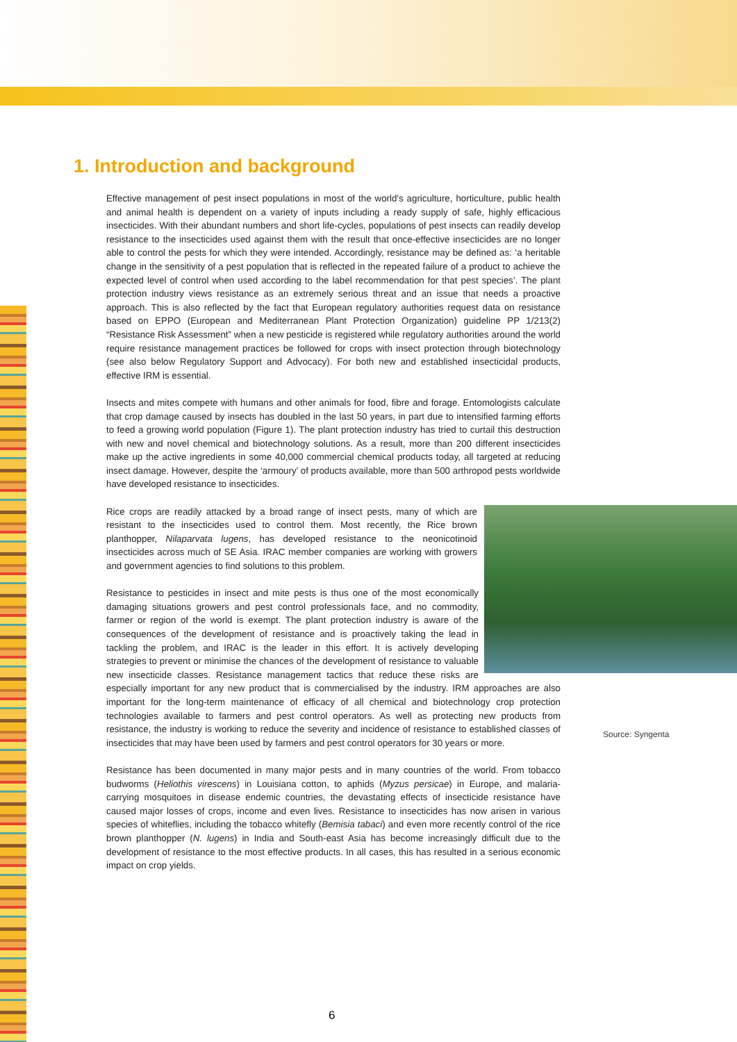1. Introduction and background
Effective management of pest insect populations in most of the world's agriculture, horticulture, public health and animal health is dependent on a variety of inputs including a ready supply of safe, highly efficacious insecticides. With their abundant numbers and short life-cycles, populations of pest insects can readily develop resistance to the insecticides used against them with the result that once-effective insecticides are no longer able to control the pests for which they were intended. Accordingly, resistance may be defined as: ‘a heritable change in the sensitivity of a pest population that is reflected in the repeated failure of a product to achieve the expected level of control when used according to the label recommendation for that pest species’. The plant protection industry views resistance as an extremely serious threat and an issue that needs a proactive approach. This is also reflected by the fact that European regulatory authorities request data on resistance based on EPPO (European and Mediterranean Plant Protection Organization) guideline PP 1/213(2) “Resistance Risk Assessment” when a new pesticide is registered while regulatory authorities around the world require resistance management practices be followed for crops with insect protection through biotechnology (see also below Regulatory Support and Advocacy). For both new and established insecticidal products, effective IRM is essential.
Insects and mites compete with humans and other animals for food, fibre and forage. Entomologists calculate that crop damage caused by insects has doubled in the last 50 years, in part due to intensified farming efforts to feed a growing world population (Figure 1). The plant protection industry has tried to curtail this destruction with new and novel chemical and biotechnology solutions. As a result, more than 200 different insecticides make up the active ingredients in some 40,000 commercial chemical products today, all targeted at reducing insect damage. However, despite the ‘armoury’ of products available, more than 500 arthropod pests worldwide have developed resistance to insecticides.
Rice crops are readily attacked by a broad range of insect pests, many of which are resistant to the insecticides used to control them. Most recently, the Rice brown planthopper, Nilaparvata lugens, has developed resistance to the neonicotinoid insecticides across much of SE Asia. IRAC member companies are working with growers and government agencies to find solutions to this problem.
Resistance to pesticides in insect and mite pests is thus one of the most economically damaging situations growers and pest control professionals face, and no commodity, farmer or region of the world is exempt. The plant protection industry is aware of the consequences of the development of resistance and is proactively taking the lead in tackling the problem, and IRAC is the leader in this effort. It is actively developing strategies to prevent or minimise the chances of the development of resistance to valuable new insecticide classes. Resistance management tactics that reduce these risks are especially important for any new product that is commercialised by the industry. IRM approaches are also important for the long-term maintenance of efficacy of all chemical and biotechnology crop protection technologies available to farmers and pest control operators. As well as protecting new products from resistance, the industry is working to reduce the severity and incidence of resistance to established classes of insecticides that may have been used by farmers and pest control operators for 30 years or more.
Resistance has been documented in many major pests and in many countries of the world. From tobacco budworms (Heliothis virescens) in Louisiana cotton, to aphids (Myzus persicae) in Europe, and malaria-carrying mosquitoes in disease endemic countries, the devastating effects of insecticide resistance have caused major losses of crops, income and even lives. Resistance to insecticides has now arisen in various species of whiteflies, including the tobacco whitefly (Bemisia tabaci) and even more recently control of the rice brown planthopper (N. lugens) in India and South-east Asia has become increasingly difficult due to the development of resistance to the most effective products. In all cases, this has resulted in a serious economic impact on crop yields.
Source: Syngenta
6